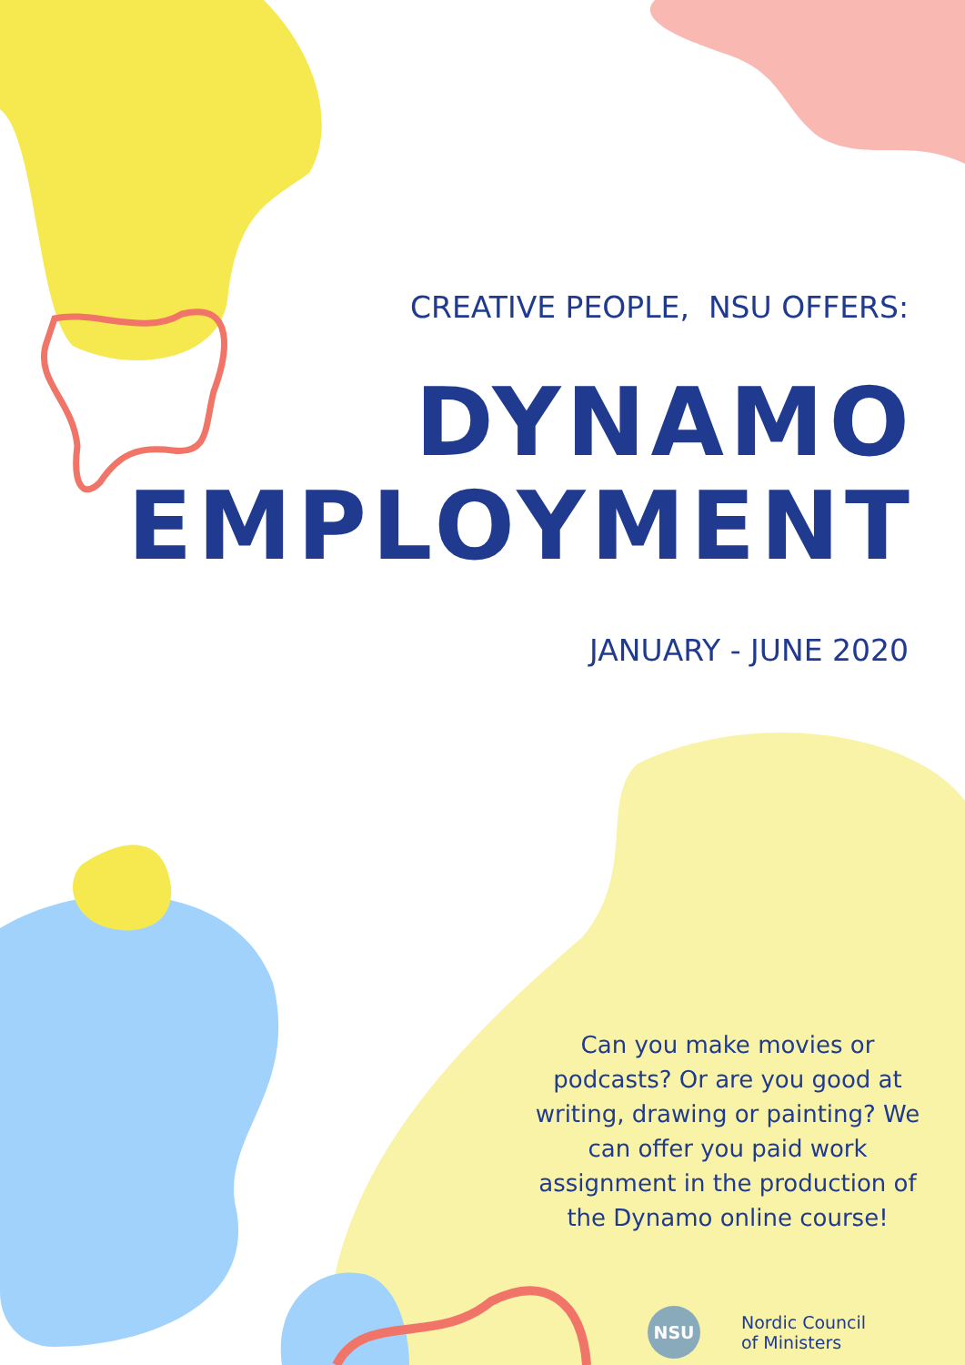CREATIVE PEOPLE, NSU OFFERS:
DYNAMO
EMPLOYMENT
JANUARY - JUNE 2020
Can you make movies or podcasts? Or are you good at writing, drawing or painting? We can offer you paid work assignment in the production of the Dynamo online course!
NSU Nordic Council
of Ministers